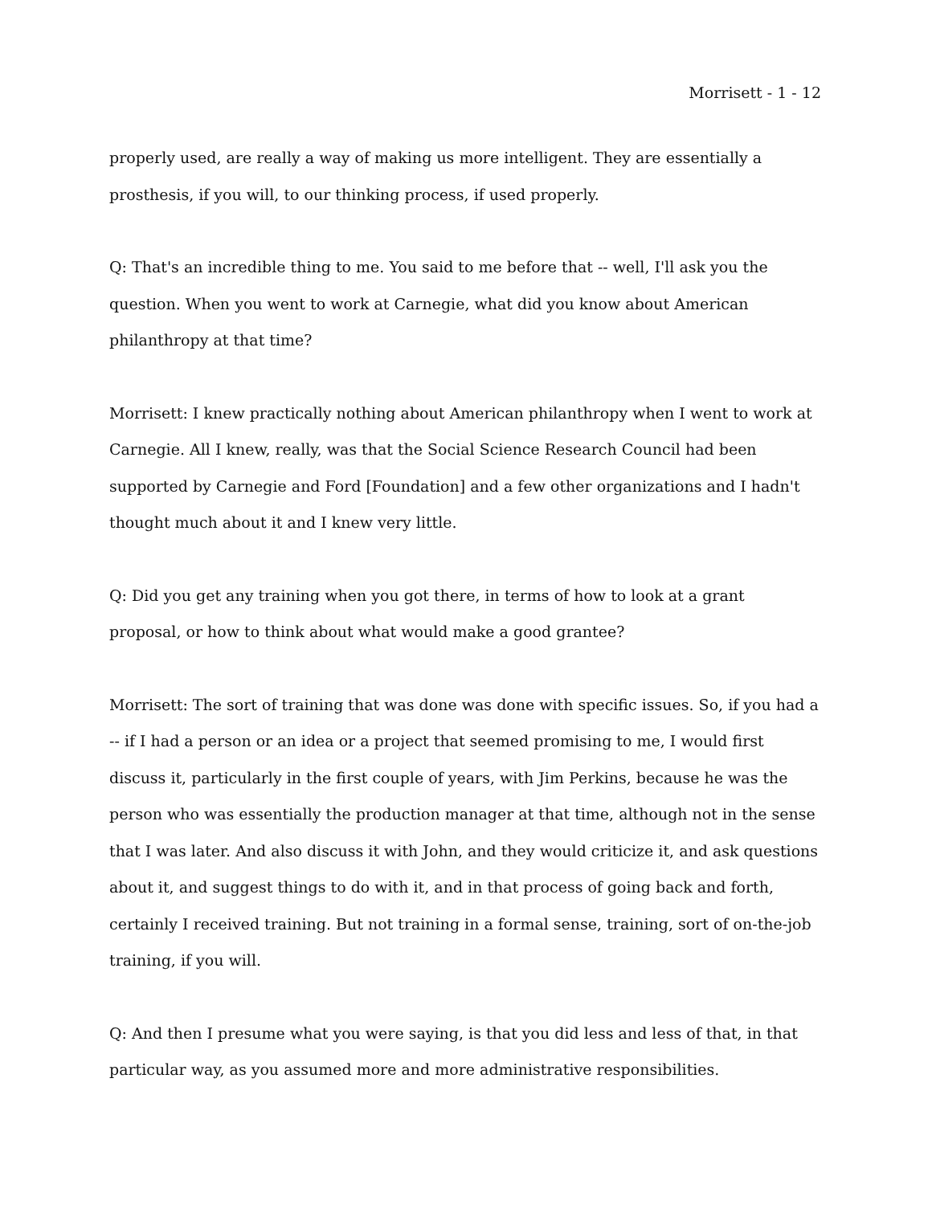Morrisett - 1 - 12
properly used, are really a way of making us more intelligent. They are essentially a prosthesis, if you will, to our thinking process, if used properly.
Q: That's an incredible thing to me. You said to me before that -- well, I'll ask you the question. When you went to work at Carnegie, what did you know about American philanthropy at that time?
Morrisett: I knew practically nothing about American philanthropy when I went to work at Carnegie. All I knew, really, was that the Social Science Research Council had been supported by Carnegie and Ford [Foundation] and a few other organizations and I hadn't thought much about it and I knew very little.
Q: Did you get any training when you got there, in terms of how to look at a grant proposal, or how to think about what would make a good grantee?
Morrisett: The sort of training that was done was done with specific issues. So, if you had a -- if I had a person or an idea or a project that seemed promising to me, I would first discuss it, particularly in the first couple of years, with Jim Perkins, because he was the person who was essentially the production manager at that time, although not in the sense that I was later. And also discuss it with John, and they would criticize it, and ask questions about it, and suggest things to do with it, and in that process of going back and forth, certainly I received training. But not training in a formal sense, training, sort of on-the-job training, if you will.
Q: And then I presume what you were saying, is that you did less and less of that, in that particular way, as you assumed more and more administrative responsibilities.